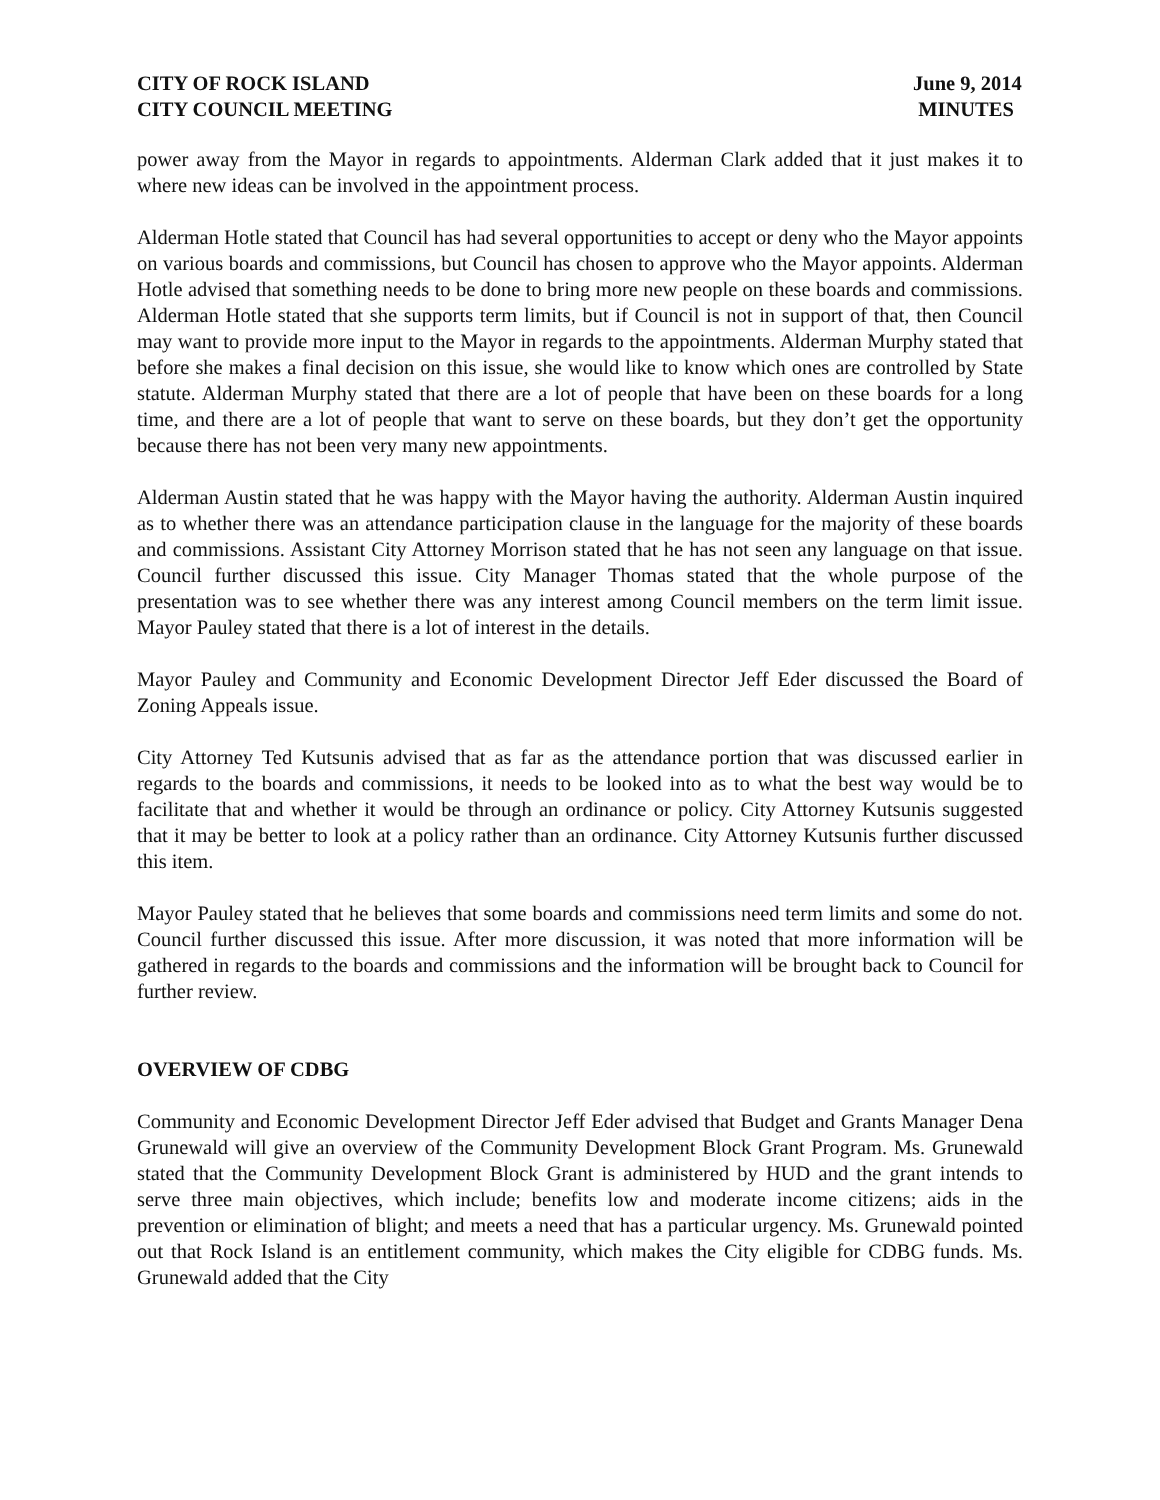CITY OF ROCK ISLAND
CITY COUNCIL MEETING
June 9, 2014
MINUTES
power away from the Mayor in regards to appointments. Alderman Clark added that it just makes it to where new ideas can be involved in the appointment process.
Alderman Hotle stated that Council has had several opportunities to accept or deny who the Mayor appoints on various boards and commissions, but Council has chosen to approve who the Mayor appoints. Alderman Hotle advised that something needs to be done to bring more new people on these boards and commissions. Alderman Hotle stated that she supports term limits, but if Council is not in support of that, then Council may want to provide more input to the Mayor in regards to the appointments. Alderman Murphy stated that before she makes a final decision on this issue, she would like to know which ones are controlled by State statute. Alderman Murphy stated that there are a lot of people that have been on these boards for a long time, and there are a lot of people that want to serve on these boards, but they don’t get the opportunity because there has not been very many new appointments.
Alderman Austin stated that he was happy with the Mayor having the authority. Alderman Austin inquired as to whether there was an attendance participation clause in the language for the majority of these boards and commissions. Assistant City Attorney Morrison stated that he has not seen any language on that issue. Council further discussed this issue. City Manager Thomas stated that the whole purpose of the presentation was to see whether there was any interest among Council members on the term limit issue. Mayor Pauley stated that there is a lot of interest in the details.
Mayor Pauley and Community and Economic Development Director Jeff Eder discussed the Board of Zoning Appeals issue.
City Attorney Ted Kutsunis advised that as far as the attendance portion that was discussed earlier in regards to the boards and commissions, it needs to be looked into as to what the best way would be to facilitate that and whether it would be through an ordinance or policy. City Attorney Kutsunis suggested that it may be better to look at a policy rather than an ordinance. City Attorney Kutsunis further discussed this item.
Mayor Pauley stated that he believes that some boards and commissions need term limits and some do not. Council further discussed this issue. After more discussion, it was noted that more information will be gathered in regards to the boards and commissions and the information will be brought back to Council for further review.
OVERVIEW OF CDBG
Community and Economic Development Director Jeff Eder advised that Budget and Grants Manager Dena Grunewald will give an overview of the Community Development Block Grant Program. Ms. Grunewald stated that the Community Development Block Grant is administered by HUD and the grant intends to serve three main objectives, which include; benefits low and moderate income citizens; aids in the prevention or elimination of blight; and meets a need that has a particular urgency. Ms. Grunewald pointed out that Rock Island is an entitlement community, which makes the City eligible for CDBG funds. Ms. Grunewald added that the City